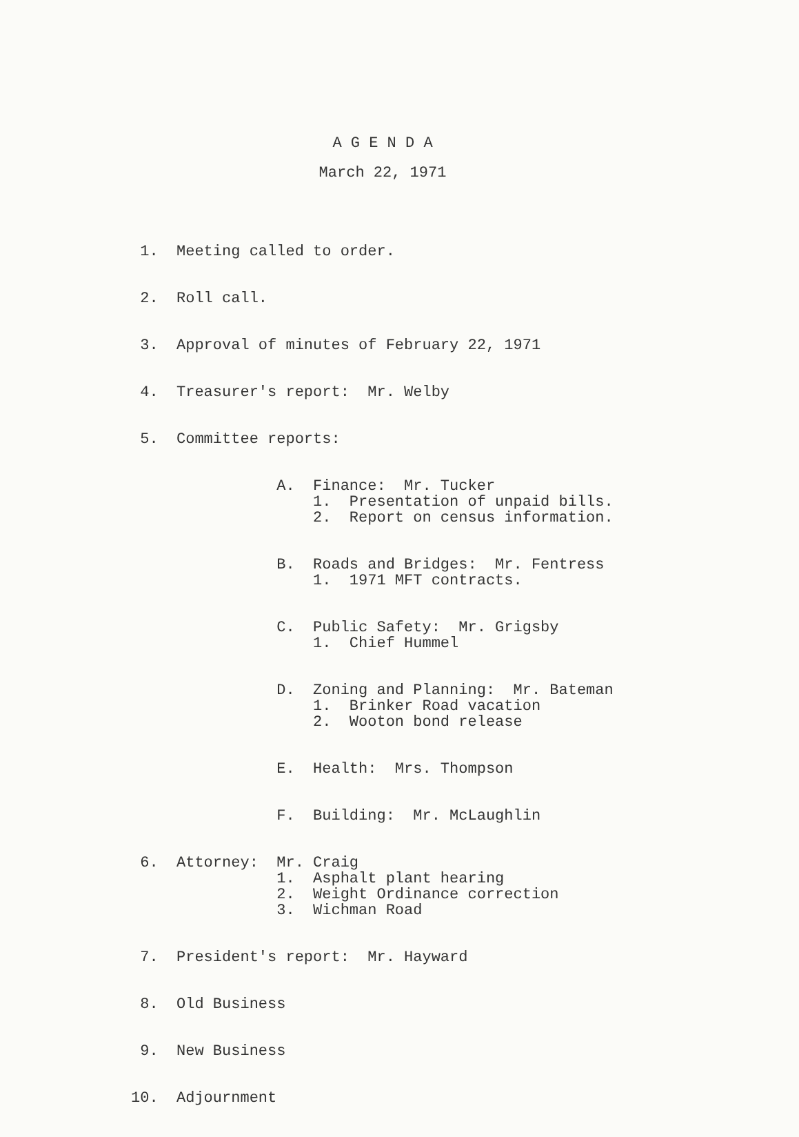A G E N D A
March 22, 1971
1. Meeting called to order.
2. Roll call.
3. Approval of minutes of February 22, 1971
4. Treasurer's report: Mr. Welby
5. Committee reports:
A. Finance: Mr. Tucker 1. Presentation of unpaid bills. 2. Report on census information.
B. Roads and Bridges: Mr. Fentress 1. 1971 MFT contracts.
C. Public Safety: Mr. Grigsby 1. Chief Hummel
D. Zoning and Planning: Mr. Bateman 1. Brinker Road vacation 2. Wooton bond release
E. Health: Mrs. Thompson
F. Building: Mr. McLaughlin
6. Attorney: Mr. Craig 1. Asphalt plant hearing 2. Weight Ordinance correction 3. Wichman Road
7. President's report: Mr. Hayward
8. Old Business
9. New Business
10. Adjournment